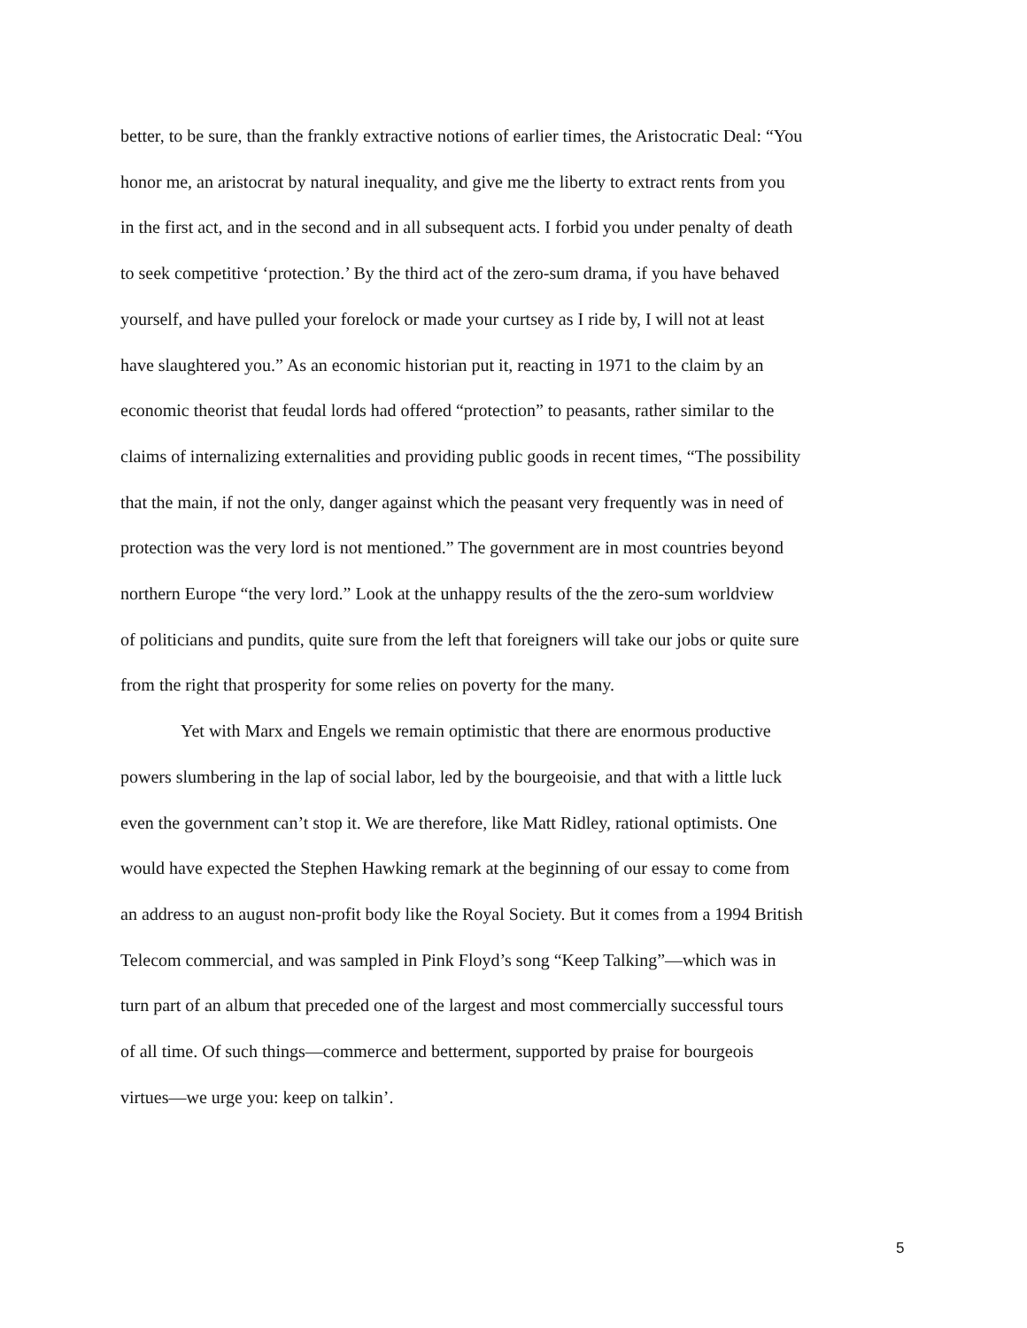better, to be sure, than the frankly extractive notions of earlier times, the Aristocratic Deal: “You
honor me, an aristocrat by natural inequality, and give me the liberty to extract rents from you
in the first act, and in the second and in all subsequent acts. I forbid you under penalty of death
to seek competitive ‘protection.’ By the third act of the zero-sum drama, if you have behaved
yourself, and have pulled your forelock or made your curtsey as I ride by, I will not at least
have slaughtered you.” As an economic historian put it, reacting in 1971 to the claim by an
economic theorist that feudal lords had offered “protection” to peasants, rather similar to the
claims of internalizing externalities and providing public goods in recent times, “The possibility
that the main, if not the only, danger against which the peasant very frequently was in need of
protection was the very lord is not mentioned.” The government are in most countries beyond
northern Europe “the very lord.” Look at the unhappy results of the the zero-sum worldview
of politicians and pundits, quite sure from the left that foreigners will take our jobs or quite sure
from the right that prosperity for some relies on poverty for the many.
Yet with Marx and Engels we remain optimistic that there are enormous productive
powers slumbering in the lap of social labor, led by the bourgeoisie, and that with a little luck
even the government can’t stop it. We are therefore, like Matt Ridley, rational optimists. One
would have expected the Stephen Hawking remark at the beginning of our essay to come from
an address to an august non-profit body like the Royal Society. But it comes from a 1994 British
Telecom commercial, and was sampled in Pink Floyd’s song “Keep Talking”—which was in
turn part of an album that preceded one of the largest and most commercially successful tours
of all time. Of such things—commerce and betterment, supported by praise for bourgeois
virtues—we urge you: keep on talkin’.
5